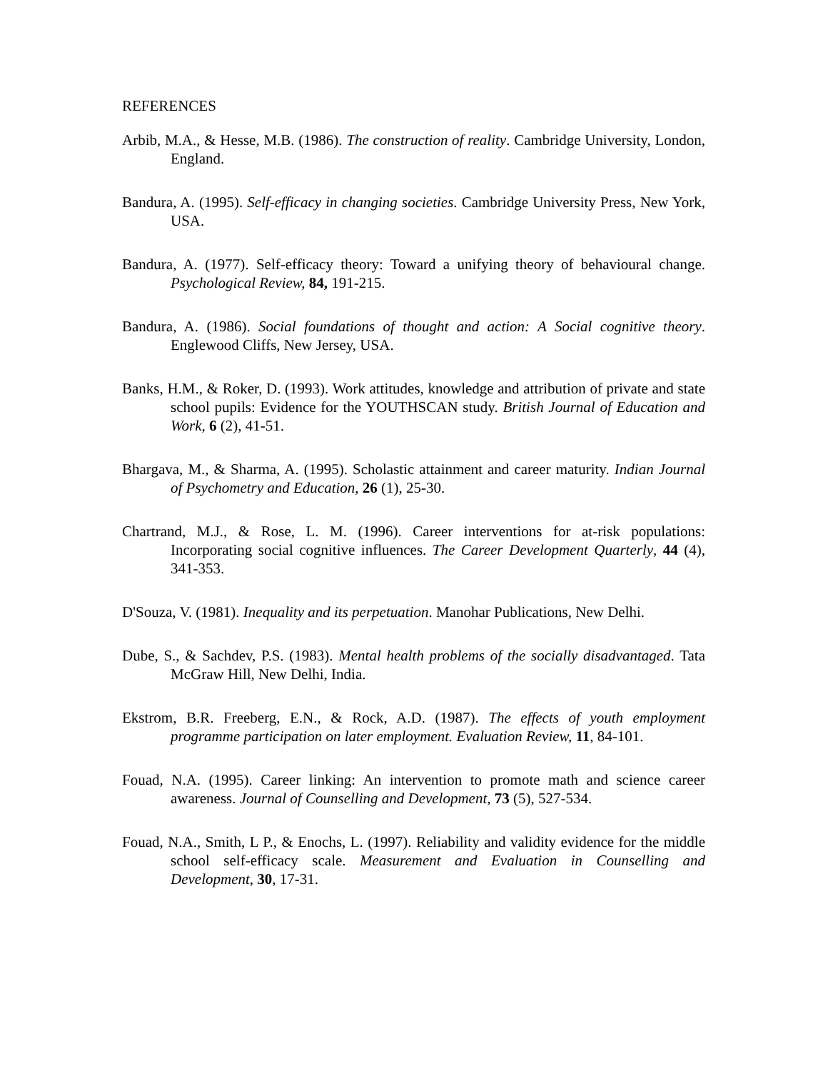REFERENCES
Arbib, M.A., & Hesse, M.B. (1986). The construction of reality. Cambridge University, London, England.
Bandura, A. (1995). Self-efficacy in changing societies. Cambridge University Press, New York, USA.
Bandura, A. (1977). Self-efficacy theory: Toward a unifying theory of behavioural change. Psychological Review, 84, 191-215.
Bandura, A. (1986). Social foundations of thought and action: A Social cognitive theory. Englewood Cliffs, New Jersey, USA.
Banks, H.M., & Roker, D. (1993). Work attitudes, knowledge and attribution of private and state school pupils: Evidence for the YOUTHSCAN study. British Journal of Education and Work, 6 (2), 41-51.
Bhargava, M., & Sharma, A. (1995). Scholastic attainment and career maturity. Indian Journal of Psychometry and Education, 26 (1), 25-30.
Chartrand, M.J., & Rose, L. M. (1996). Career interventions for at-risk populations: Incorporating social cognitive influences. The Career Development Quarterly, 44 (4), 341-353.
D'Souza, V. (1981). Inequality and its perpetuation. Manohar Publications, New Delhi.
Dube, S., & Sachdev, P.S. (1983). Mental health problems of the socially disadvantaged. Tata McGraw Hill, New Delhi, India.
Ekstrom, B.R. Freeberg, E.N., & Rock, A.D. (1987). The effects of youth employment programme participation on later employment. Evaluation Review, 11, 84-101.
Fouad, N.A. (1995). Career linking: An intervention to promote math and science career awareness. Journal of Counselling and Development, 73 (5), 527-534.
Fouad, N.A., Smith, L P., & Enochs, L. (1997). Reliability and validity evidence for the middle school self-efficacy scale. Measurement and Evaluation in Counselling and Development, 30, 17-31.